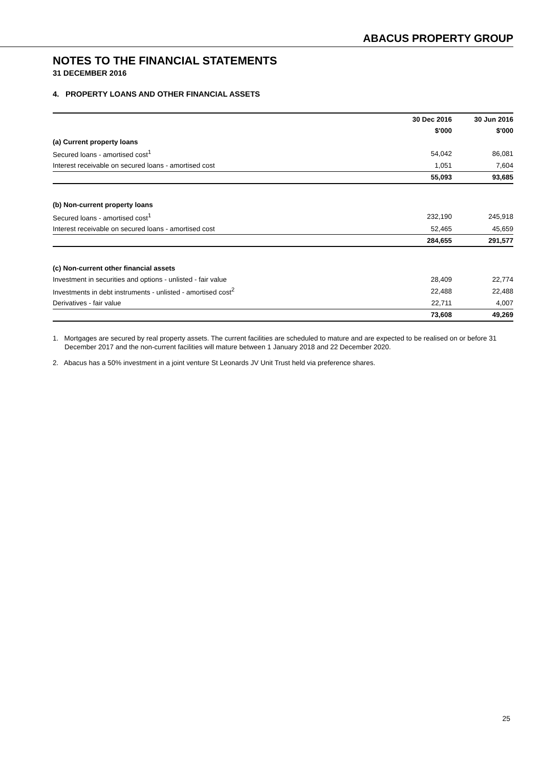ABACUS PROPERTY GROUP
NOTES TO THE FINANCIAL STATEMENTS
31 DECEMBER 2016
4. PROPERTY LOANS AND OTHER FINANCIAL ASSETS
| | 30 Dec 2016 | 30 Jun 2016 |
| --- | --- | --- |
| | $'000 | $'000 |
| (a) Current property loans | | |
| Secured loans - amortised cost<sup>1</sup> | 54,042 | 86,081 |
| Interest receivable on secured loans - amortised cost | 1,051 | 7,604 |
| | 55,093 | 93,685 |
| (b) Non-current property loans | | |
| Secured loans - amortised cost<sup>1</sup> | 232,190 | 245,918 |
| Interest receivable on secured loans - amortised cost | 52,465 | 45,659 |
| | 284,655 | 291,577 |
| (c) Non-current other financial assets | | |
| Investment in securities and options - unlisted - fair value | 28,409 | 22,774 |
| Investments in debt instruments - unlisted - amortised cost<sup>2</sup> | 22,488 | 22,488 |
| Derivatives - fair value | 22,711 | 4,007 |
| | 73,608 | 49,269 |
1. Mortgages are secured by real property assets. The current facilities are scheduled to mature and are expected to be realised on or before 31 December 2017 and the non-current facilities will mature between 1 January 2018 and 22 December 2020.
2. Abacus has a 50% investment in a joint venture St Leonards JV Unit Trust held via preference shares.
25